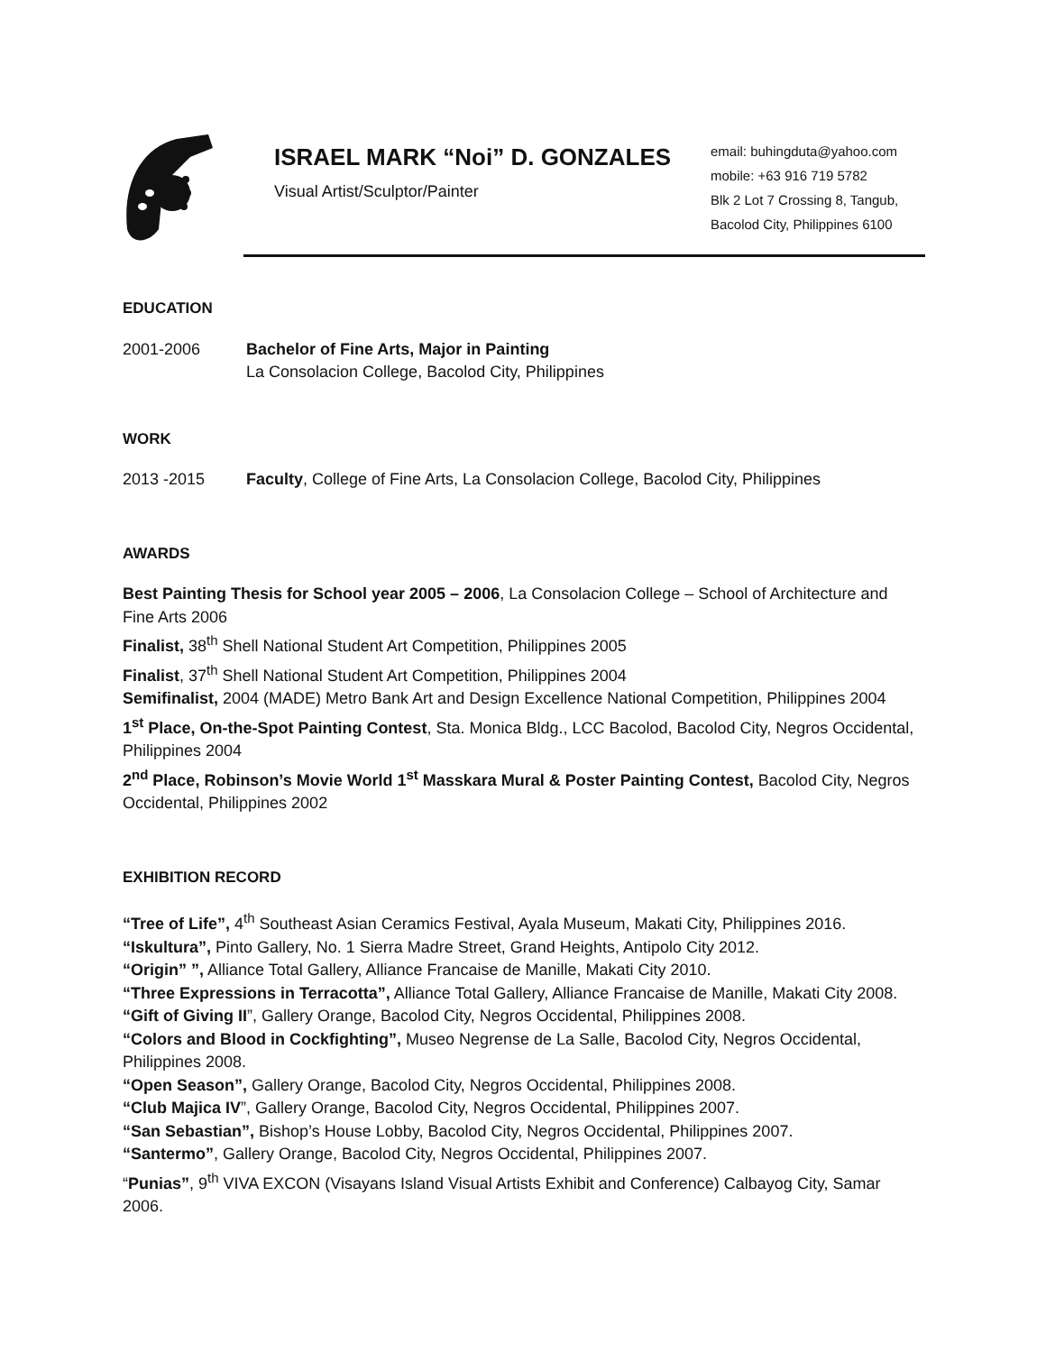ISRAEL MARK “Noi” D. GONZALES
Visual Artist/Sculptor/Painter
email: buhingduta@yahoo.com
mobile: +63 916 719 5782
Blk 2 Lot 7 Crossing 8, Tangub,
Bacolod City, Philippines 6100
EDUCATION
2001-2006 Bachelor of Fine Arts, Major in Painting
La Consolacion College, Bacolod City, Philippines
WORK
2013 -2015 Faculty, College of Fine Arts, La Consolacion College, Bacolod City, Philippines
AWARDS
Best Painting Thesis for School year 2005 – 2006, La Consolacion College – School of Architecture and Fine Arts 2006
Finalist, 38<sup>th</sup> Shell National Student Art Competition, Philippines 2005
Finalist, 37<sup>th</sup> Shell National Student Art Competition, Philippines 2004
Semifinalist, 2004 (MADE) Metro Bank Art and Design Excellence National Competition, Philippines 2004
1<sup>st</sup> Place, On-the-Spot Painting Contest, Sta. Monica Bldg., LCC Bacolod, Bacolod City, Negros Occidental, Philippines 2004
2<sup>nd</sup> Place, Robinson’s Movie World 1<sup>st</sup> Masskara Mural & Poster Painting Contest, Bacolod City, Negros Occidental, Philippines 2002
EXHIBITION RECORD
“Tree of Life”, 4<sup>th</sup> Southeast Asian Ceramics Festival, Ayala Museum, Makati City, Philippines 2016.
“Iskultura”, Pinto Gallery, No. 1 Sierra Madre Street, Grand Heights, Antipolo City 2012.
“Origin” ”, Alliance Total Gallery, Alliance Francaise de Manille, Makati City 2010.
“Three Expressions in Terracotta”, Alliance Total Gallery, Alliance Francaise de Manille, Makati City 2008.
“Gift of Giving II”, Gallery Orange, Bacolod City, Negros Occidental, Philippines 2008.
“Colors and Blood in Cockfighting”, Museo Negrense de La Salle, Bacolod City, Negros Occidental, Philippines 2008.
“Open Season”, Gallery Orange, Bacolod City, Negros Occidental, Philippines 2008.
“Club Majica IV”, Gallery Orange, Bacolod City, Negros Occidental, Philippines 2007.
“San Sebastian”, Bishop’s House Lobby, Bacolod City, Negros Occidental, Philippines 2007.
“Santermo”, Gallery Orange, Bacolod City, Negros Occidental, Philippines 2007.
“Punias”, 9<sup>th</sup> VIVA EXCON (Visayans Island Visual Artists Exhibit and Conference) Calbayog City, Samar 2006.